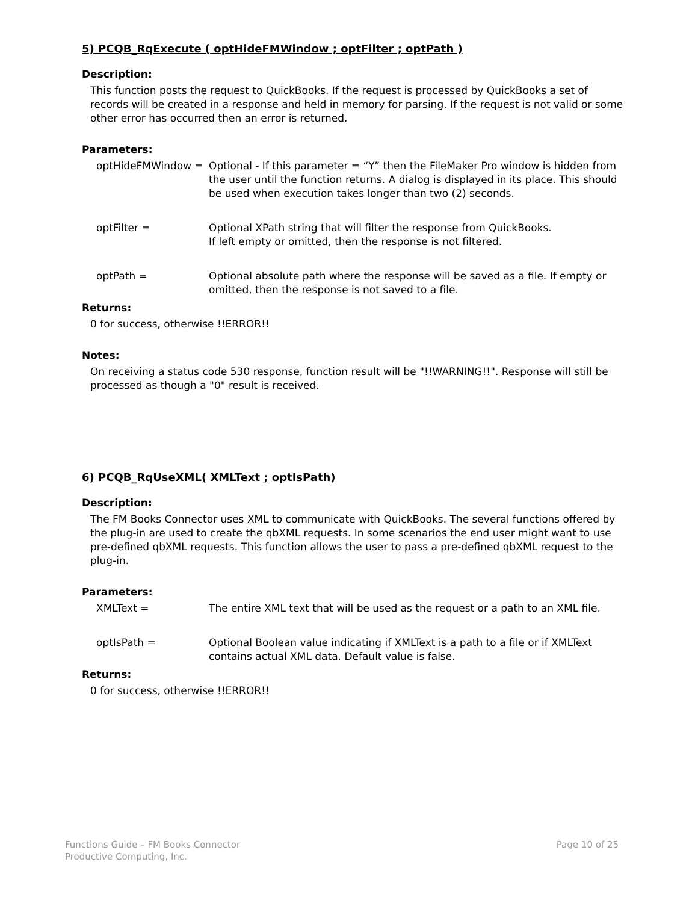5) PCQB_RqExecute ( optHideFMWindow ; optFilter ; optPath )
Description:
This function posts the request to QuickBooks. If the request is processed by QuickBooks a set of records will be created in a response and held in memory for parsing. If the request is not valid or some other error has occurred then an error is returned.
Parameters:
optHideFMWindow = Optional - If this parameter = “Y” then the FileMaker Pro window is hidden from the user until the function returns. A dialog is displayed in its place. This should be used when execution takes longer than two (2) seconds.
optFilter = Optional XPath string that will filter the response from QuickBooks.
If left empty or omitted, then the response is not filtered.
optPath = Optional absolute path where the response will be saved as a file. If empty or omitted, then the response is not saved to a file.
Returns:
0 for success, otherwise !!ERROR!!
Notes:
On receiving a status code 530 response, function result will be "!!WARNING!!". Response will still be processed as though a "0" result is received.
6) PCQB_RqUseXML( XMLText ; optIsPath)
Description:
The FM Books Connector uses XML to communicate with QuickBooks. The several functions offered by the plug-in are used to create the qbXML requests. In some scenarios the end user might want to use pre-defined qbXML requests. This function allows the user to pass a pre-defined qbXML request to the plug-in.
Parameters:
XMLText = The entire XML text that will be used as the request or a path to an XML file.
optIsPath = Optional Boolean value indicating if XMLText is a path to a file or if XMLText contains actual XML data. Default value is false.
Returns:
0 for success, otherwise !!ERROR!!
Functions Guide – FM Books Connector
Productive Computing, Inc.
Page 10 of 25